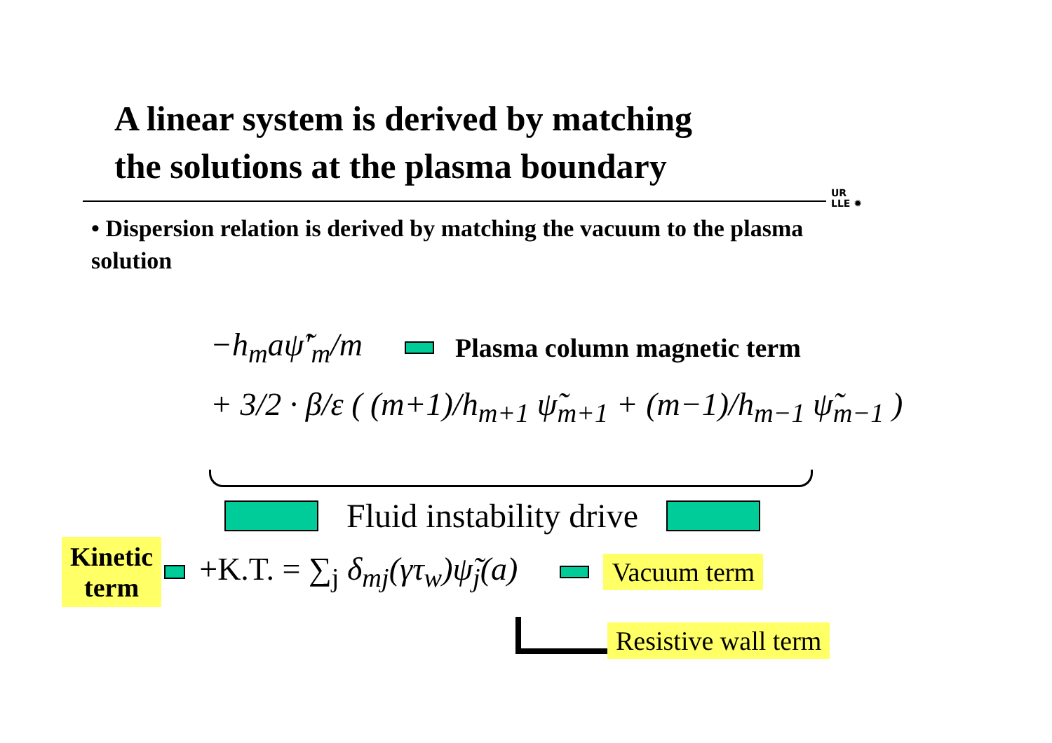A linear system is derived by matching
the solutions at the plasma boundary
UR
LLE ✹
• Dispersion relation is derived by matching the vacuum to the plasma solution
−h<sub>m</sub>aψ̃′<sub>m</sub>/m Plasma column magnetic term
+ 3/2 · β/ε ( (m+1)/h<sub>m+1</sub> ψ̃<sub>m+1</sub> + (m−1)/h<sub>m−1</sub> ψ̃<sub>m−1</sub> )
Fluid instability drive
Kinetic
term +K.T. = ∑<sub>j</sub> δ<sub>mj</sub>(γτ<sub>w</sub>)ψ̃<sub>j</sub>(a) Vacuum term
Resistive wall term